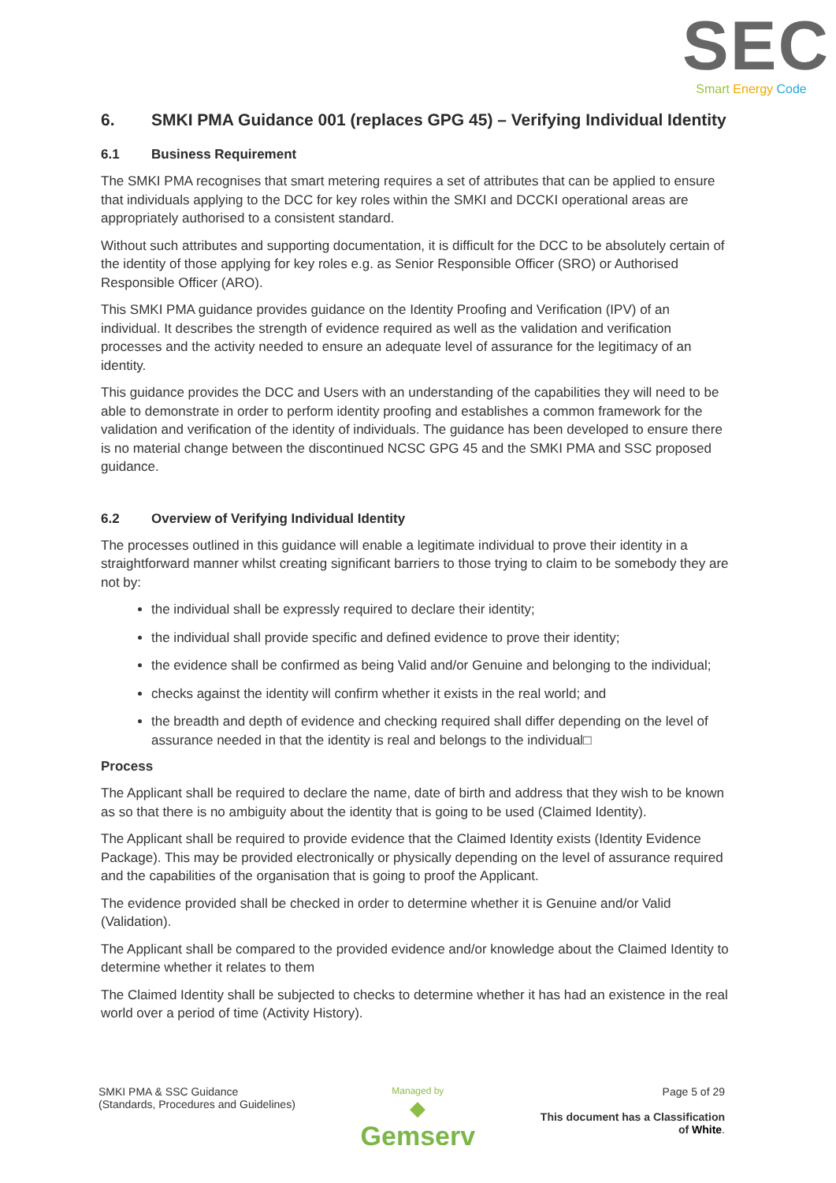SEC
Smart Energy Code
6. SMKI PMA Guidance 001 (replaces GPG 45) – Verifying Individual Identity
6.1 Business Requirement
The SMKI PMA recognises that smart metering requires a set of attributes that can be applied to ensure that individuals applying to the DCC for key roles within the SMKI and DCCKI operational areas are appropriately authorised to a consistent standard.
Without such attributes and supporting documentation, it is difficult for the DCC to be absolutely certain of the identity of those applying for key roles e.g. as Senior Responsible Officer (SRO) or Authorised Responsible Officer (ARO).
This SMKI PMA guidance provides guidance on the Identity Proofing and Verification (IPV) of an individual. It describes the strength of evidence required as well as the validation and verification processes and the activity needed to ensure an adequate level of assurance for the legitimacy of an identity.
This guidance provides the DCC and Users with an understanding of the capabilities they will need to be able to demonstrate in order to perform identity proofing and establishes a common framework for the validation and verification of the identity of individuals. The guidance has been developed to ensure there is no material change between the discontinued NCSC GPG 45 and the SMKI PMA and SSC proposed guidance.
6.2 Overview of Verifying Individual Identity
The processes outlined in this guidance will enable a legitimate individual to prove their identity in a straightforward manner whilst creating significant barriers to those trying to claim to be somebody they are not by:
the individual shall be expressly required to declare their identity;
the individual shall provide specific and defined evidence to prove their identity;
the evidence shall be confirmed as being Valid and/or Genuine and belonging to the individual;
checks against the identity will confirm whether it exists in the real world; and
the breadth and depth of evidence and checking required shall differ depending on the level of assurance needed in that the identity is real and belongs to the individual□
Process
The Applicant shall be required to declare the name, date of birth and address that they wish to be known as so that there is no ambiguity about the identity that is going to be used (Claimed Identity).
The Applicant shall be required to provide evidence that the Claimed Identity exists (Identity Evidence Package). This may be provided electronically or physically depending on the level of assurance required and the capabilities of the organisation that is going to proof the Applicant.
The evidence provided shall be checked in order to determine whether it is Genuine and/or Valid (Validation).
The Applicant shall be compared to the provided evidence and/or knowledge about the Claimed Identity to determine whether it relates to them
The Claimed Identity shall be subjected to checks to determine whether it has had an existence in the real world over a period of time (Activity History).
SMKI PMA & SSC Guidance
(Standards, Procedures and Guidelines)
Managed by
◆
Gemserv
Page 5 of 29
This document has a Classification
of White.